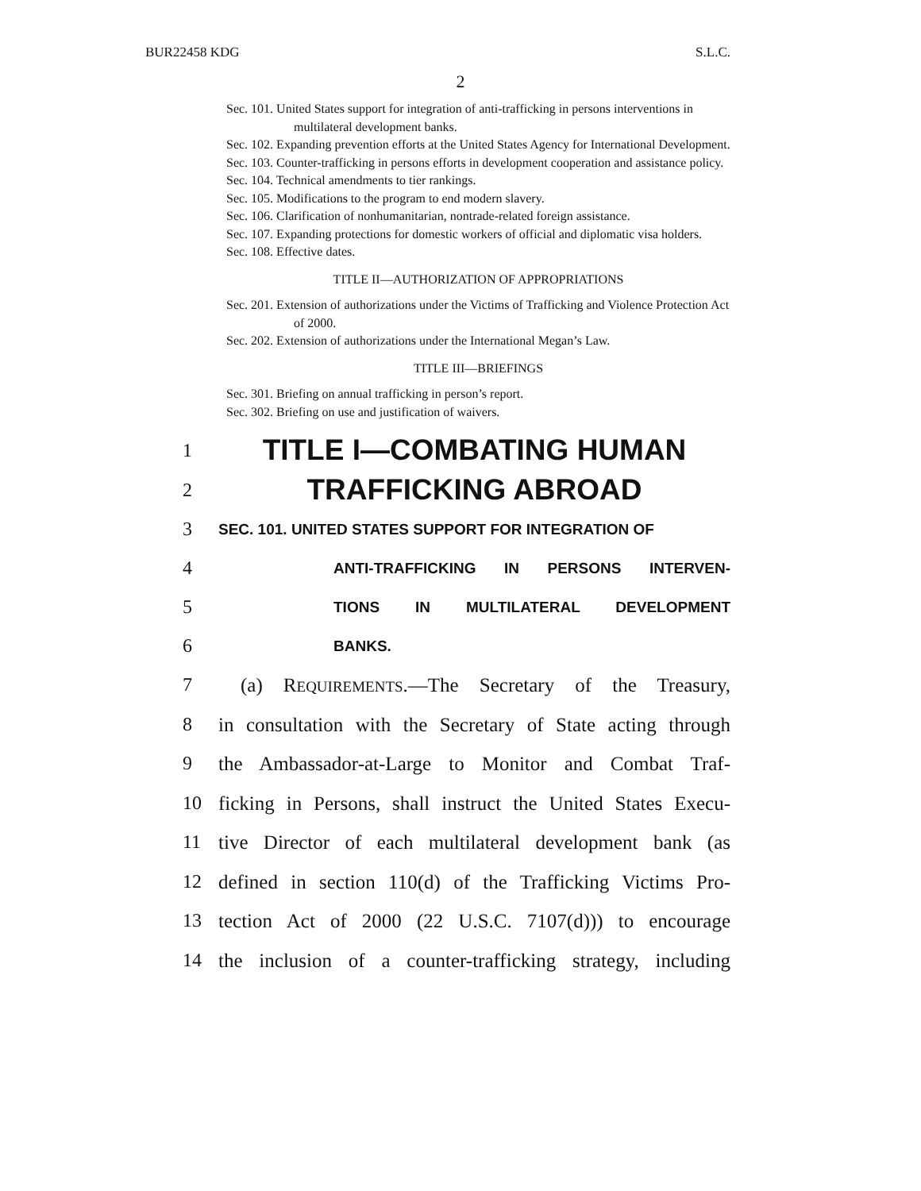BUR22458 KDG S.L.C.
2
Sec. 101. United States support for integration of anti-trafficking in persons interventions in multilateral development banks.
Sec. 102. Expanding prevention efforts at the United States Agency for International Development.
Sec. 103. Counter-trafficking in persons efforts in development cooperation and assistance policy.
Sec. 104. Technical amendments to tier rankings.
Sec. 105. Modifications to the program to end modern slavery.
Sec. 106. Clarification of nonhumanitarian, nontrade-related foreign assistance.
Sec. 107. Expanding protections for domestic workers of official and diplomatic visa holders.
Sec. 108. Effective dates.
TITLE II—AUTHORIZATION OF APPROPRIATIONS
Sec. 201. Extension of authorizations under the Victims of Trafficking and Violence Protection Act of 2000.
Sec. 202. Extension of authorizations under the International Megan’s Law.
TITLE III—BRIEFINGS
Sec. 301. Briefing on annual trafficking in person’s report.
Sec. 302. Briefing on use and justification of waivers.
1 TITLE I—COMBATING HUMAN
2 TRAFFICKING ABROAD
3 SEC. 101. UNITED STATES SUPPORT FOR INTEGRATION OF
4 ANTI-TRAFFICKING IN PERSONS INTERVEN-
5 TIONS IN MULTILATERAL DEVELOPMENT
6 BANKS.
7 (a) REQUIREMENTS.—The Secretary of the Treasury,
8 in consultation with the Secretary of State acting through
9 the Ambassador-at-Large to Monitor and Combat Traf-
10 ficking in Persons, shall instruct the United States Execu-
11 tive Director of each multilateral development bank (as
12 defined in section 110(d) of the Trafficking Victims Pro-
13 tection Act of 2000 (22 U.S.C. 7107(d))) to encourage
14 the inclusion of a counter-trafficking strategy, including